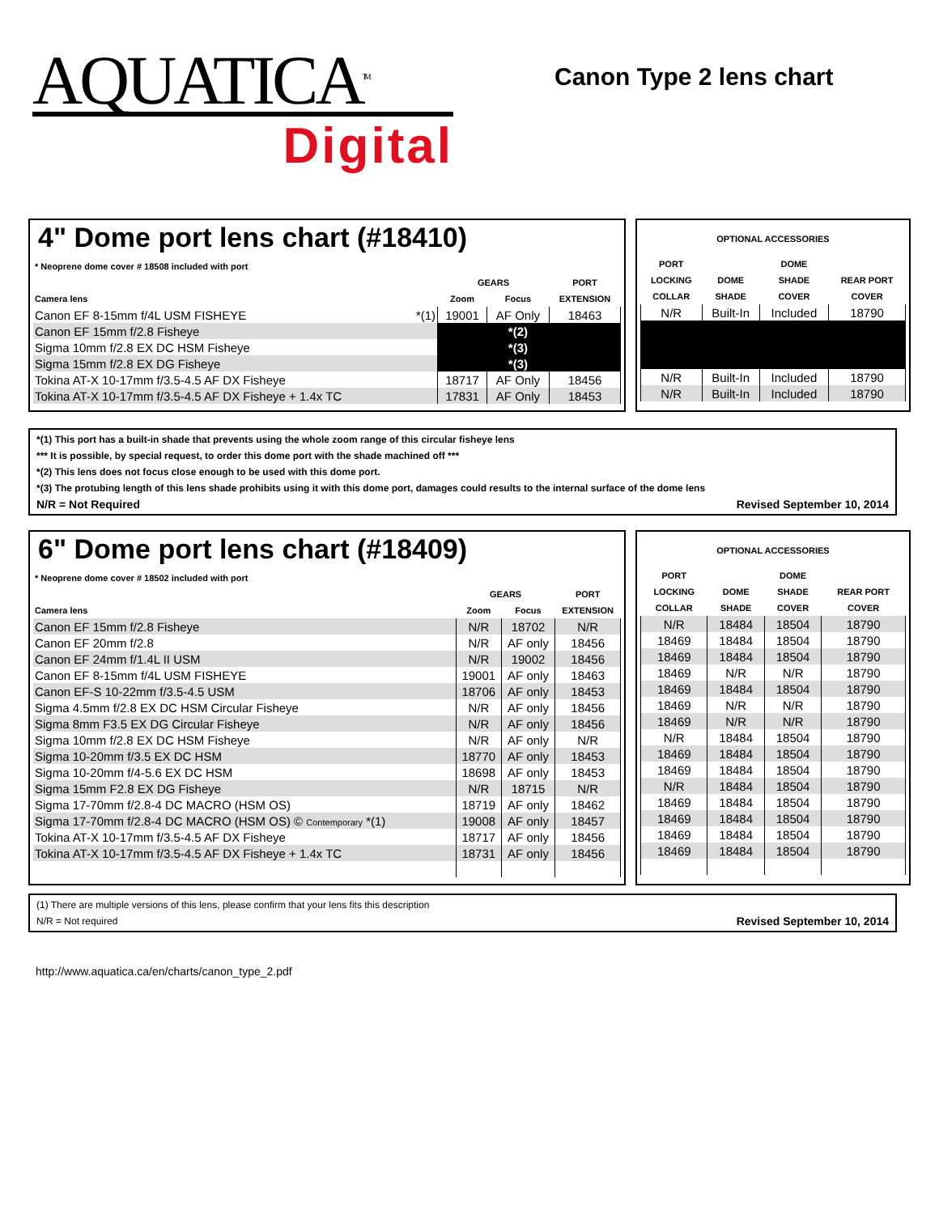AQUATICA<sup>TM</sup>
Digital
Canon Type 2 lens chart
4" Dome port lens chart (#18410)
| * Neoprene dome cover # 18508 included with port | | | |
| | GEARS | | PORT |
| Camera lens | Zoom | Focus | EXTENSION |
| Canon EF 8-15mm f/4L USM FISHEYE *(1) | 19001 | AF Only | 18463 |
| Canon EF 15mm f/2.8 Fisheye | | *(2) | |
| Sigma 10mm f/2.8 EX DC HSM Fisheye | | *(3) | |
| Sigma 15mm f/2.8 EX DG Fisheye | | *(3) | |
| Tokina AT-X 10-17mm f/3.5-4.5 AF DX Fisheye | 18717 | AF Only | 18456 |
| Tokina AT-X 10-17mm f/3.5-4.5 AF DX Fisheye + 1.4x TC | 17831 | AF Only | 18453 |
| OPTIONAL ACCESSORIES | | | |
| --- | --- | --- | --- |
| PORT | | DOME | |
| LOCKING | DOME | SHADE | REAR PORT |
| COLLAR | SHADE | COVER | COVER |
| N/R | Built-In | Included | 18790 |
| N/R | Built-In | Included | 18790 |
| N/R | Built-In | Included | 18790 |
*(1) This port has a built-in shade that prevents using the whole zoom range of this circular fisheye lens
*** It is possible, by special request, to order this dome port with the shade machined off ***
*(2) This lens does not focus close enough to be used with this dome port.
*(3) The protubing length of this lens shade prohibits using it with this dome port, damages could results to the internal surface of the dome lens
N/R = Not Required Revised September 10, 2014
6" Dome port lens chart (#18409)
| * Neoprene dome cover # 18502 included with port | | | |
| | GEARS | | PORT |
| Camera lens | Zoom | Focus | EXTENSION |
| Canon EF 15mm f/2.8 Fisheye | N/R | 18702 | N/R |
| Canon EF 20mm f/2.8 | N/R | AF only | 18456 |
| Canon EF 24mm f/1.4L II USM | N/R | 19002 | 18456 |
| Canon EF 8-15mm f/4L USM FISHEYE | 19001 | AF only | 18463 |
| Canon EF-S 10-22mm f/3.5-4.5 USM | 18706 | AF only | 18453 |
| Sigma 4.5mm f/2.8 EX DC HSM Circular Fisheye | N/R | AF only | 18456 |
| Sigma 8mm F3.5 EX DG Circular Fisheye | N/R | AF only | 18456 |
| Sigma 10mm f/2.8 EX DC HSM Fisheye | N/R | AF only | N/R |
| Sigma 10-20mm f/3.5 EX DC HSM | 18770 | AF only | 18453 |
| Sigma 10-20mm f/4-5.6 EX DC HSM | 18698 | AF only | 18453 |
| Sigma 15mm F2.8 EX DG Fisheye | N/R | 18715 | N/R |
| Sigma 17-70mm f/2.8-4 DC MACRO (HSM OS) | 18719 | AF only | 18462 |
| Sigma 17-70mm f/2.8-4 DC MACRO (HSM OS) © Contemporary *(1) | 19008 | AF only | 18457 |
| Tokina AT-X 10-17mm f/3.5-4.5 AF DX Fisheye | 18717 | AF only | 18456 |
| Tokina AT-X 10-17mm f/3.5-4.5 AF DX Fisheye + 1.4x TC | 18731 | AF only | 18456 |
| OPTIONAL ACCESSORIES | | | |
| --- | --- | --- | --- |
| PORT | | DOME | |
| LOCKING | DOME | SHADE | REAR PORT |
| COLLAR | SHADE | COVER | COVER |
| N/R | 18484 | 18504 | 18790 |
| 18469 | 18484 | 18504 | 18790 |
| 18469 | 18484 | 18504 | 18790 |
| 18469 | N/R | N/R | 18790 |
| 18469 | 18484 | 18504 | 18790 |
| 18469 | N/R | N/R | 18790 |
| 18469 | N/R | N/R | 18790 |
| N/R | 18484 | 18504 | 18790 |
| 18469 | 18484 | 18504 | 18790 |
| 18469 | 18484 | 18504 | 18790 |
| N/R | 18484 | 18504 | 18790 |
| 18469 | 18484 | 18504 | 18790 |
| 18469 | 18484 | 18504 | 18790 |
| 18469 | 18484 | 18504 | 18790 |
| 18469 | 18484 | 18504 | 18790 |
(1) There are multiple versions of this lens, please confirm that your lens fits this description
N/R = Not required Revised September 10, 2014
http://www.aquatica.ca/en/charts/canon_type_2.pdf